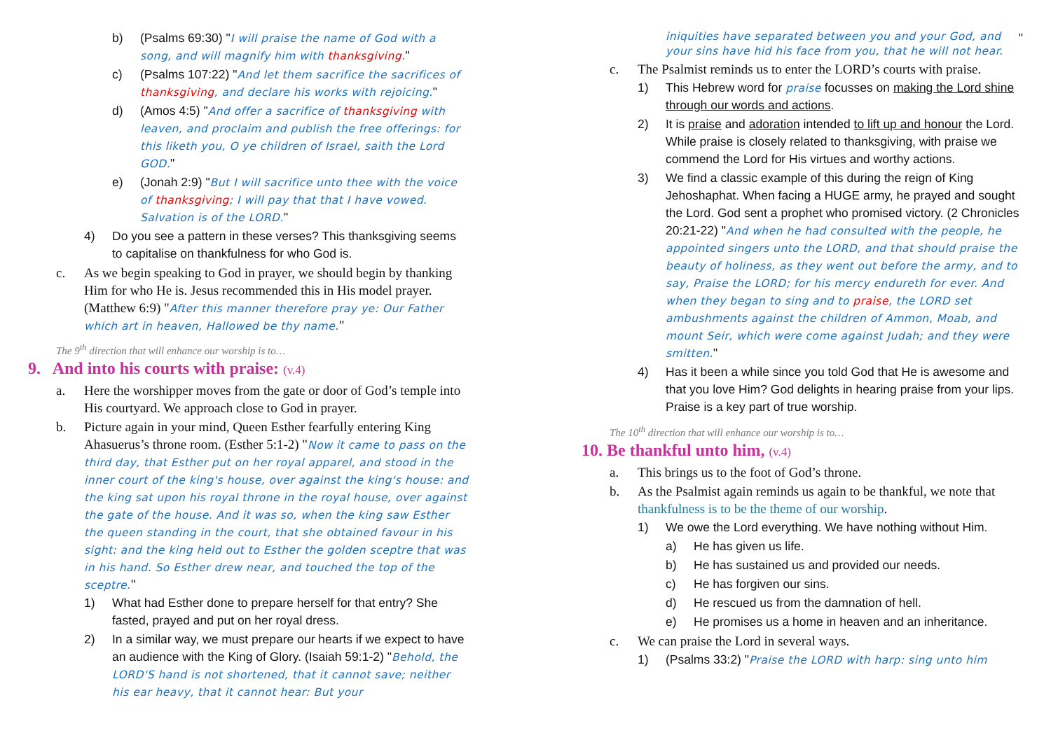b) (Psalms 69:30) "I will praise the name of God with a song, and will magnify him with thanksgiving."
c) (Psalms 107:22) "And let them sacrifice the sacrifices of thanksgiving, and declare his works with rejoicing."
d) (Amos 4:5) "And offer a sacrifice of thanksgiving with leaven, and proclaim and publish the free offerings: for this liketh you, O ye children of Israel, saith the Lord GOD."
e) (Jonah 2:9) "But I will sacrifice unto thee with the voice of thanksgiving; I will pay that that I have vowed. Salvation is of the LORD."
4) Do you see a pattern in these verses? This thanksgiving seems to capitalise on thankfulness for who God is.
c. As we begin speaking to God in prayer, we should begin by thanking Him for who He is. Jesus recommended this in His model prayer. (Matthew 6:9) "After this manner therefore pray ye: Our Father which art in heaven, Hallowed be thy name."
The 9<sup>th</sup> direction that will enhance our worship is to…
9. And into his courts with praise: (v.4)
a. Here the worshipper moves from the gate or door of God’s temple into His courtyard. We approach close to God in prayer.
b. Picture again in your mind, Queen Esther fearfully entering King Ahasuerus’s throne room. (Esther 5:1-2) "Now it came to pass on the third day, that Esther put on her royal apparel, and stood in the inner court of the king's house, over against the king's house: and the king sat upon his royal throne in the royal house, over against the gate of the house. And it was so, when the king saw Esther the queen standing in the court, that she obtained favour in his sight: and the king held out to Esther the golden sceptre that was in his hand. So Esther drew near, and touched the top of the sceptre."
1) What had Esther done to prepare herself for that entry? She fasted, prayed and put on her royal dress.
2) In a similar way, we must prepare our hearts if we expect to have an audience with the King of Glory. (Isaiah 59:1-2) "Behold, the LORD'S hand is not shortened, that it cannot save; neither his ear heavy, that it cannot hear: But your
iniquities have separated between you and your God, and your sins have hid his face from you, that he will not hear. "
c. The Psalmist reminds us to enter the LORD’s courts with praise.
1) This Hebrew word for praise focusses on making the Lord shine through our words and actions.
2) It is praise and adoration intended to lift up and honour the Lord. While praise is closely related to thanksgiving, with praise we commend the Lord for His virtues and worthy actions.
3) We find a classic example of this during the reign of King Jehoshaphat. When facing a HUGE army, he prayed and sought the Lord. God sent a prophet who promised victory. (2 Chronicles 20:21-22) "And when he had consulted with the people, he appointed singers unto the LORD, and that should praise the beauty of holiness, as they went out before the army, and to say, Praise the LORD; for his mercy endureth for ever. And when they began to sing and to praise, the LORD set ambushments against the children of Ammon, Moab, and mount Seir, which were come against Judah; and they were smitten."
4) Has it been a while since you told God that He is awesome and that you love Him? God delights in hearing praise from your lips. Praise is a key part of true worship.
The 10<sup>th</sup> direction that will enhance our worship is to…
10. Be thankful unto him, (v.4)
a. This brings us to the foot of God’s throne.
b. As the Psalmist again reminds us again to be thankful, we note that thankfulness is to be the theme of our worship.
1) We owe the Lord everything. We have nothing without Him.
a) He has given us life.
b) He has sustained us and provided our needs.
c) He has forgiven our sins.
d) He rescued us from the damnation of hell.
e) He promises us a home in heaven and an inheritance.
c. We can praise the Lord in several ways.
1) (Psalms 33:2) "Praise the LORD with harp: sing unto him